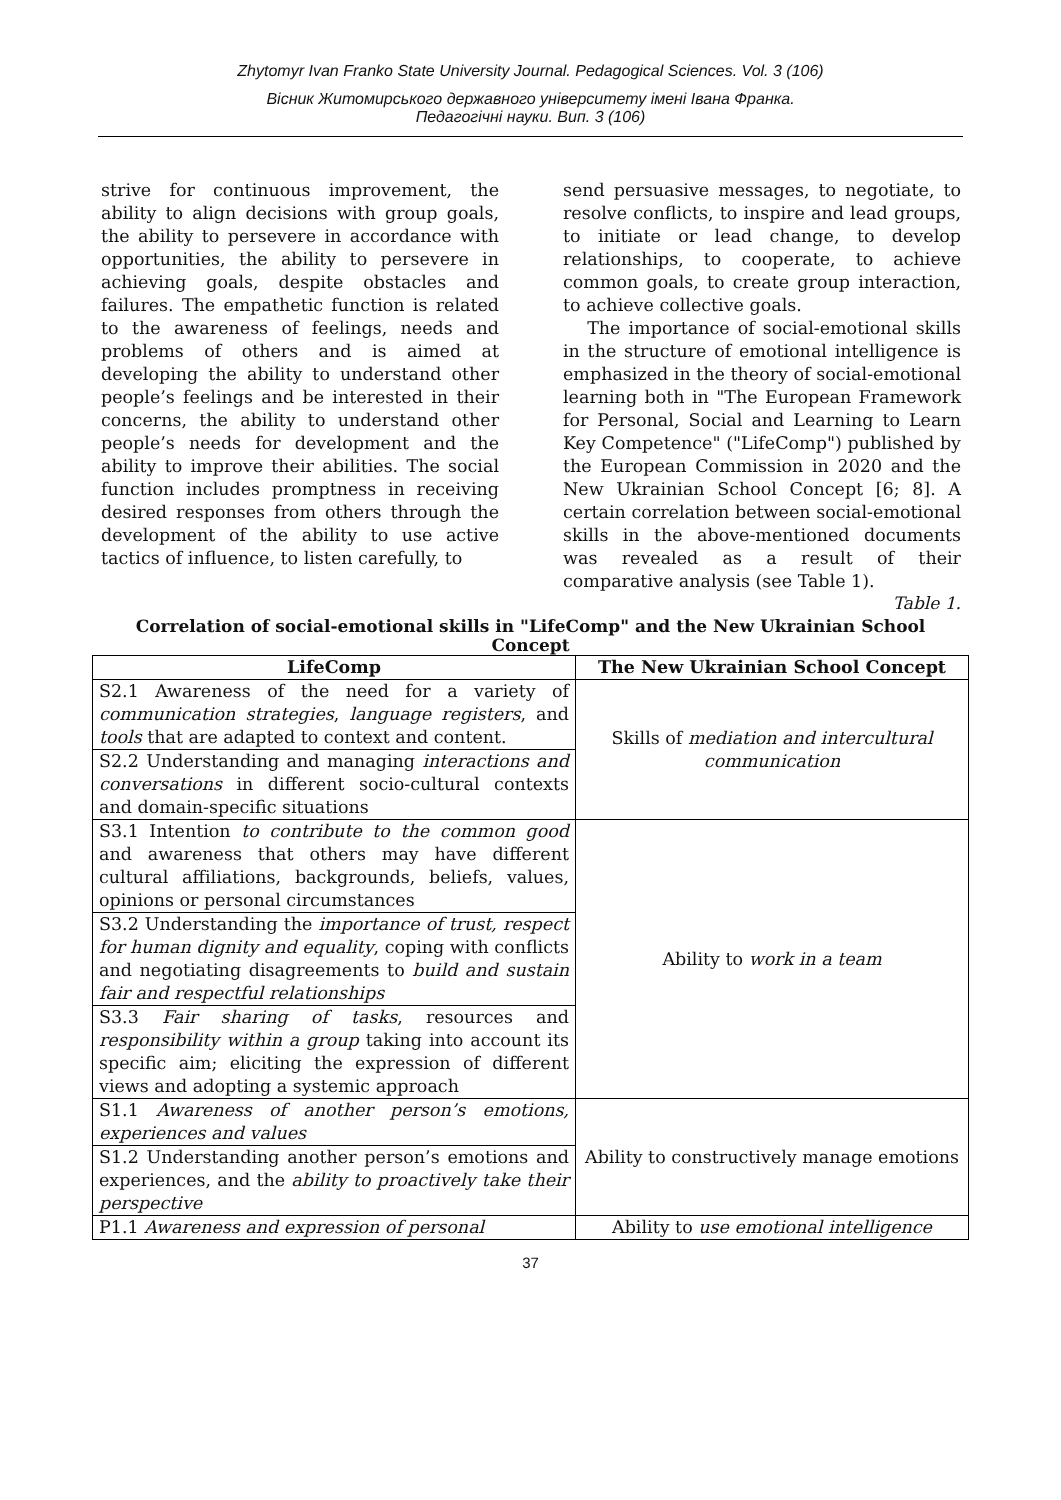Zhytomyr Ivan Franko State University Journal. Pedagogical Sciences. Vol. 3 (106)
Вісник Житомирського державного університету імені Івана Франка.
Педагогічні науки. Вип. 3 (106)
strive for continuous improvement, the ability to align decisions with group goals, the ability to persevere in accordance with opportunities, the ability to persevere in achieving goals, despite obstacles and failures. The empathetic function is related to the awareness of feelings, needs and problems of others and is aimed at developing the ability to understand other people’s feelings and be interested in their concerns, the ability to understand other people’s needs for development and the ability to improve their abilities. The social function includes promptness in receiving desired responses from others through the development of the ability to use active tactics of influence, to listen carefully, to
send persuasive messages, to negotiate, to resolve conflicts, to inspire and lead groups, to initiate or lead change, to develop relationships, to cooperate, to achieve common goals, to create group interaction, to achieve collective goals.
The importance of social-emotional skills in the structure of emotional intelligence is emphasized in the theory of social-emotional learning both in "The European Framework for Personal, Social and Learning to Learn Key Competence" ("LifeComp") published by the European Commission in 2020 and the New Ukrainian School Concept [6; 8]. A certain correlation between social-emotional skills in the above-mentioned documents was revealed as a result of their comparative analysis (see Table 1).
Table 1.
Correlation of social-emotional skills in "LifeComp" and the New Ukrainian School Concept
| LifeComp | The New Ukrainian School Concept |
| --- | --- |
| S2.1 Awareness of the need for a variety of communication strategies , language registers , and tools that are adapted to context and content. | Skills of mediation and intercultural communication |
| S2.2 Understanding and managing interactions and conversations in different socio-cultural contexts and domain-specific situations | |
| S3.1 Intention to contribute to the common good and awareness that others may have different cultural affiliations, backgrounds, beliefs, values, opinions or personal circumstances | Ability to work in a team |
| S3.2 Understanding the importance of trust, respect for human dignity and equality , coping with conflicts and negotiating disagreements to build and sustain fair and respectful relationships | |
| S3.3 Fair sharing of tasks , resources and responsibility within a group taking into account its specific aim; eliciting the expression of different views and adopting a systemic approach | |
| S1.1 Awareness of another person’s emotions, experiences and values | Ability to constructively manage emotions |
| S1.2 Understanding another person’s emotions and experiences, and the ability to proactively take their perspective | |
| P1.1 Awareness and expression of personal | Ability to use emotional intelligence |
37